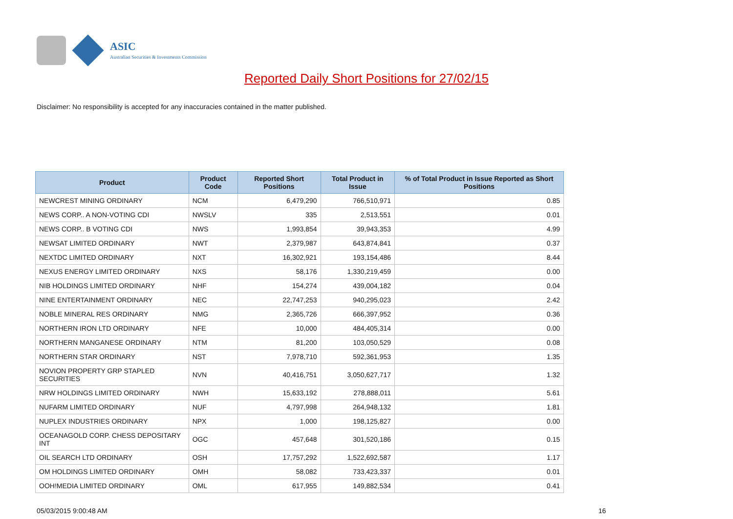ASIC
Australian Securities & Investments Commission
Reported Daily Short Positions for 27/02/15
Disclaimer: No responsibility is accepted for any inaccuracies contained in the matter published.
| Product | Product Code | Reported Short Positions | Total Product in Issue | % of Total Product in Issue Reported as Short Positions |
| --- | --- | --- | --- | --- |
| NEWCREST MINING ORDINARY | NCM | 6,479,290 | 766,510,971 | 0.85 |
| NEWS CORP.. A NON-VOTING CDI | NWSLV | 335 | 2,513,551 | 0.01 |
| NEWS CORP.. B VOTING CDI | NWS | 1,993,854 | 39,943,353 | 4.99 |
| NEWSAT LIMITED ORDINARY | NWT | 2,379,987 | 643,874,841 | 0.37 |
| NEXTDC LIMITED ORDINARY | NXT | 16,302,921 | 193,154,486 | 8.44 |
| NEXUS ENERGY LIMITED ORDINARY | NXS | 58,176 | 1,330,219,459 | 0.00 |
| NIB HOLDINGS LIMITED ORDINARY | NHF | 154,274 | 439,004,182 | 0.04 |
| NINE ENTERTAINMENT ORDINARY | NEC | 22,747,253 | 940,295,023 | 2.42 |
| NOBLE MINERAL RES ORDINARY | NMG | 2,365,726 | 666,397,952 | 0.36 |
| NORTHERN IRON LTD ORDINARY | NFE | 10,000 | 484,405,314 | 0.00 |
| NORTHERN MANGANESE ORDINARY | NTM | 81,200 | 103,050,529 | 0.08 |
| NORTHERN STAR ORDINARY | NST | 7,978,710 | 592,361,953 | 1.35 |
| NOVION PROPERTY GRP STAPLED SECURITIES | NVN | 40,416,751 | 3,050,627,717 | 1.32 |
| NRW HOLDINGS LIMITED ORDINARY | NWH | 15,633,192 | 278,888,011 | 5.61 |
| NUFARM LIMITED ORDINARY | NUF | 4,797,998 | 264,948,132 | 1.81 |
| NUPLEX INDUSTRIES ORDINARY | NPX | 1,000 | 198,125,827 | 0.00 |
| OCEANAGOLD CORP. CHESS DEPOSITARY INT | OGC | 457,648 | 301,520,186 | 0.15 |
| OIL SEARCH LTD ORDINARY | OSH | 17,757,292 | 1,522,692,587 | 1.17 |
| OM HOLDINGS LIMITED ORDINARY | OMH | 58,082 | 733,423,337 | 0.01 |
| OOH!MEDIA LIMITED ORDINARY | OML | 617,955 | 149,882,534 | 0.41 |
05/03/2015 9:00:48 AM 16